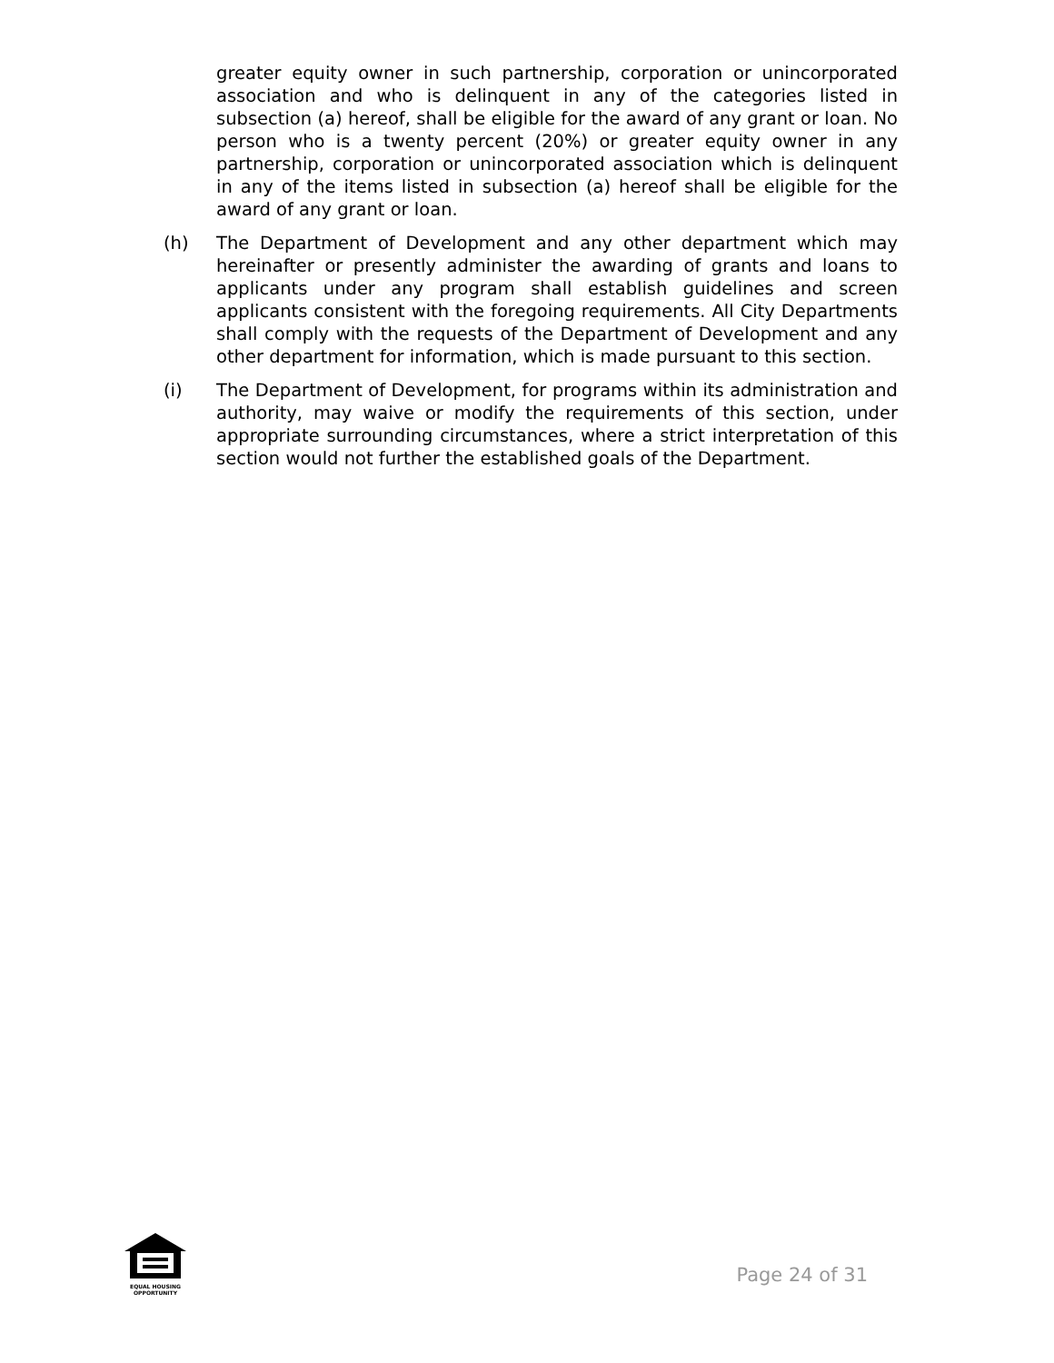greater equity owner in such partnership, corporation or unincorporated association and who is delinquent in any of the categories listed in subsection (a) hereof, shall be eligible for the award of any grant or loan. No person who is a twenty percent (20%) or greater equity owner in any partnership, corporation or unincorporated association which is delinquent in any of the items listed in subsection (a) hereof shall be eligible for the award of any grant or loan.
(h) The Department of Development and any other department which may hereinafter or presently administer the awarding of grants and loans to applicants under any program shall establish guidelines and screen applicants consistent with the foregoing requirements. All City Departments shall comply with the requests of the Department of Development and any other department for information, which is made pursuant to this section.
(i) The Department of Development, for programs within its administration and authority, may waive or modify the requirements of this section, under appropriate surrounding circumstances, where a strict interpretation of this section would not further the established goals of the Department.
EQUAL HOUSING
OPPORTUNITY
Page 24 of 31